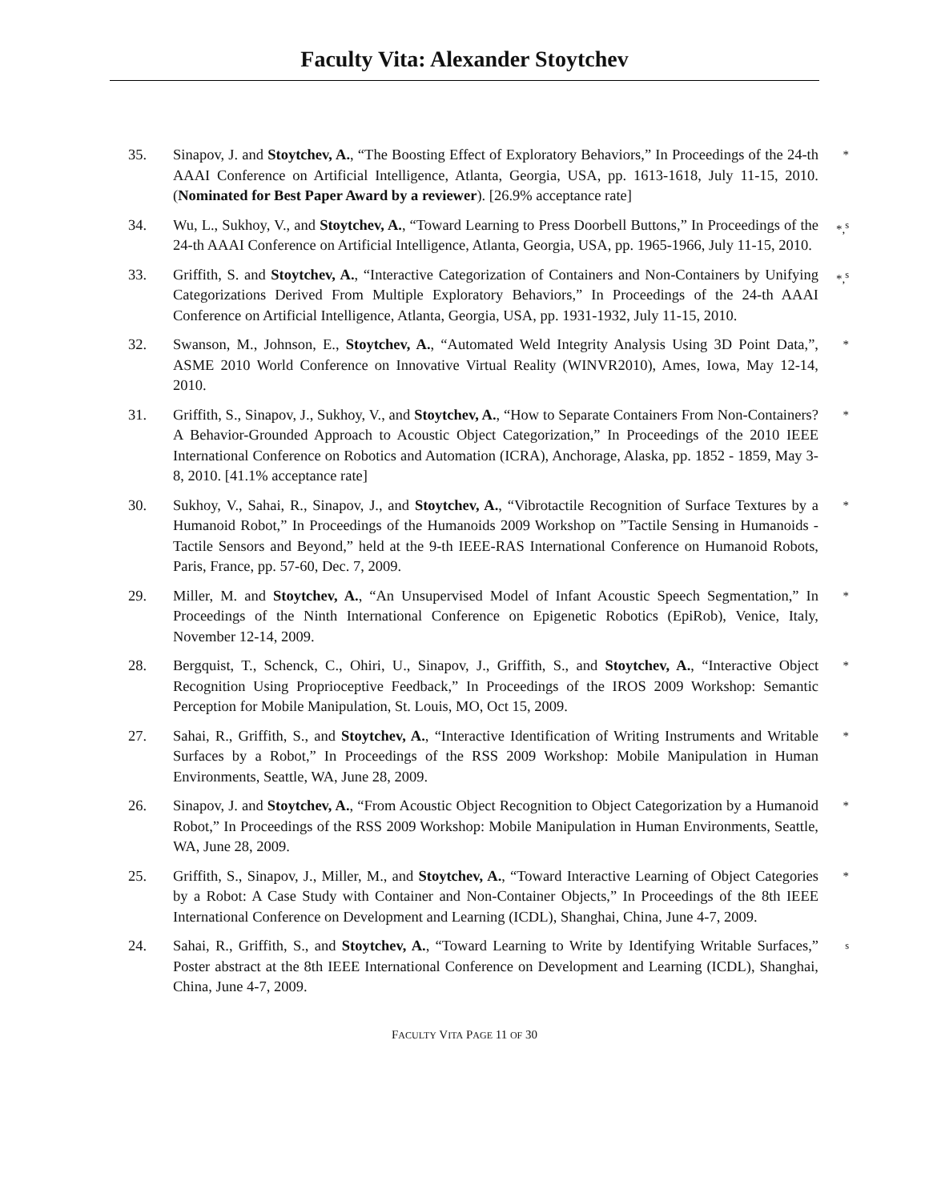Faculty Vita: Alexander Stoytchev
35. Sinapov, J. and Stoytchev, A., “The Boosting Effect of Exploratory Behaviors,” In Proceedings of the 24-th AAAI Conference on Artificial Intelligence, Atlanta, Georgia, USA, pp. 1613-1618, July 11-15, 2010. (Nominated for Best Paper Award by a reviewer). [26.9% acceptance rate] *
34. Wu, L., Sukhoy, V., and Stoytchev, A., “Toward Learning to Press Doorbell Buttons,” In Proceedings of the 24-th AAAI Conference on Artificial Intelligence, Atlanta, Georgia, USA, pp. 1965-1966, July 11-15, 2010. *,<sup>s</sup>
33. Griffith, S. and Stoytchev, A., “Interactive Categorization of Containers and Non-Containers by Unifying Categorizations Derived From Multiple Exploratory Behaviors,” In Proceedings of the 24-th AAAI Conference on Artificial Intelligence, Atlanta, Georgia, USA, pp. 1931-1932, July 11-15, 2010. *,<sup>s</sup>
32. Swanson, M., Johnson, E., Stoytchev, A., “Automated Weld Integrity Analysis Using 3D Point Data,”, ASME 2010 World Conference on Innovative Virtual Reality (WINVR2010), Ames, Iowa, May 12-14, 2010. *
31. Griffith, S., Sinapov, J., Sukhoy, V., and Stoytchev, A., “How to Separate Containers From Non-Containers? A Behavior-Grounded Approach to Acoustic Object Categorization,” In Proceedings of the 2010 IEEE International Conference on Robotics and Automation (ICRA), Anchorage, Alaska, pp. 1852 - 1859, May 3-8, 2010. [41.1% acceptance rate] *
30. Sukhoy, V., Sahai, R., Sinapov, J., and Stoytchev, A., “Vibrotactile Recognition of Surface Textures by a Humanoid Robot,” In Proceedings of the Humanoids 2009 Workshop on ”Tactile Sensing in Humanoids - Tactile Sensors and Beyond,” held at the 9-th IEEE-RAS International Conference on Humanoid Robots, Paris, France, pp. 57-60, Dec. 7, 2009. *
29. Miller, M. and Stoytchev, A., “An Unsupervised Model of Infant Acoustic Speech Segmentation,” In Proceedings of the Ninth International Conference on Epigenetic Robotics (EpiRob), Venice, Italy, November 12-14, 2009. *
28. Bergquist, T., Schenck, C., Ohiri, U., Sinapov, J., Griffith, S., and Stoytchev, A., “Interactive Object Recognition Using Proprioceptive Feedback,” In Proceedings of the IROS 2009 Workshop: Semantic Perception for Mobile Manipulation, St. Louis, MO, Oct 15, 2009. *
27. Sahai, R., Griffith, S., and Stoytchev, A., “Interactive Identification of Writing Instruments and Writable Surfaces by a Robot,” In Proceedings of the RSS 2009 Workshop: Mobile Manipulation in Human Environments, Seattle, WA, June 28, 2009. *
26. Sinapov, J. and Stoytchev, A., “From Acoustic Object Recognition to Object Categorization by a Humanoid Robot,” In Proceedings of the RSS 2009 Workshop: Mobile Manipulation in Human Environments, Seattle, WA, June 28, 2009. *
25. Griffith, S., Sinapov, J., Miller, M., and Stoytchev, A., “Toward Interactive Learning of Object Categories by a Robot: A Case Study with Container and Non-Container Objects,” In Proceedings of the 8th IEEE International Conference on Development and Learning (ICDL), Shanghai, China, June 4-7, 2009. *
24. Sahai, R., Griffith, S., and Stoytchev, A., “Toward Learning to Write by Identifying Writable Surfaces,” Poster abstract at the 8th IEEE International Conference on Development and Learning (ICDL), Shanghai, China, June 4-7, 2009. <sup>s</sup>
FACULTY VITA PAGE 11 OF 30